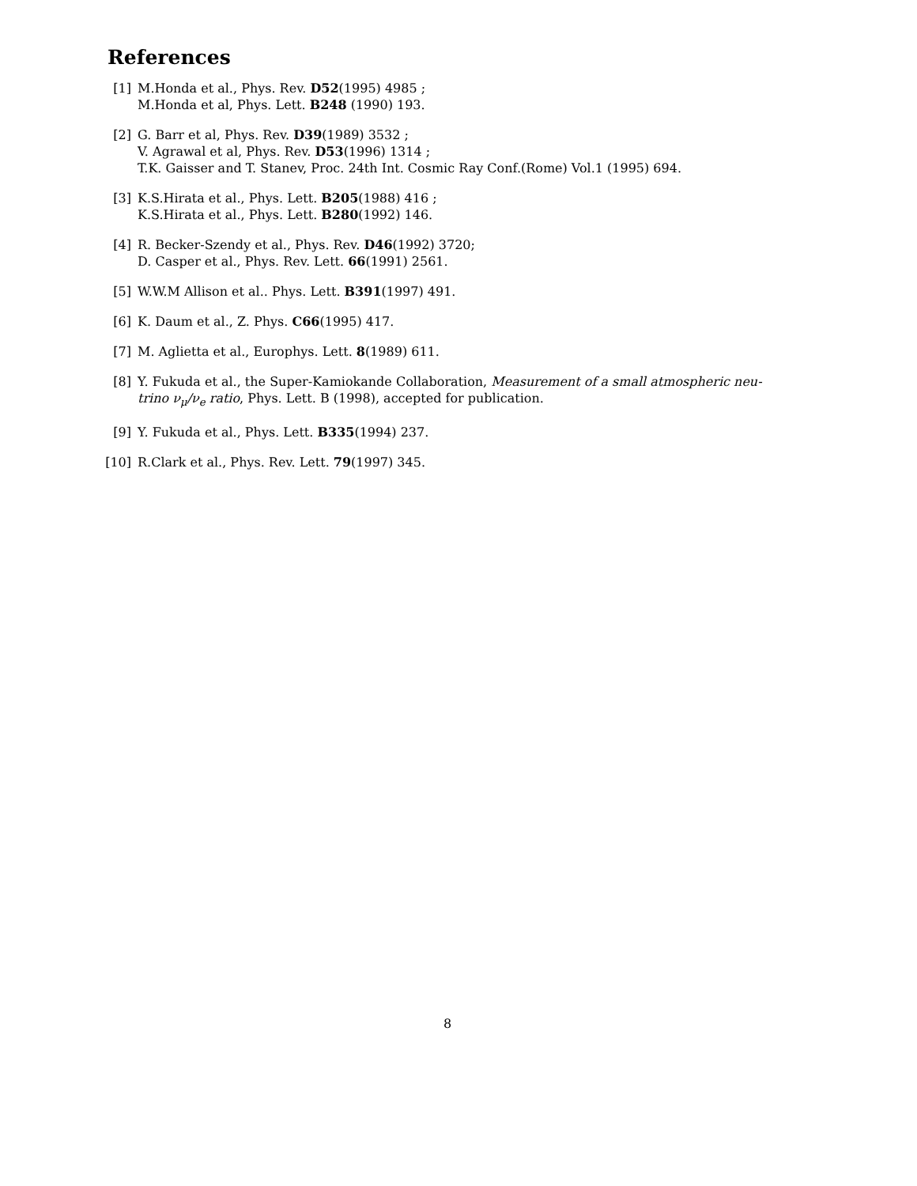References
[1] M.Honda et al., Phys. Rev. D52(1995) 4985 ;
M.Honda et al, Phys. Lett. B248 (1990) 193.
[2] G. Barr et al, Phys. Rev. D39(1989) 3532 ;
V. Agrawal et al, Phys. Rev. D53(1996) 1314 ;
T.K. Gaisser and T. Stanev, Proc. 24th Int. Cosmic Ray Conf.(Rome) Vol.1 (1995) 694.
[3] K.S.Hirata et al., Phys. Lett. B205(1988) 416 ;
K.S.Hirata et al., Phys. Lett. B280(1992) 146.
[4] R. Becker-Szendy et al., Phys. Rev. D46(1992) 3720;
D. Casper et al., Phys. Rev. Lett. 66(1991) 2561.
[5] W.W.M Allison et al.. Phys. Lett. B391(1997) 491.
[6] K. Daum et al., Z. Phys. C66(1995) 417.
[7] M. Aglietta et al., Europhys. Lett. 8(1989) 611.
[8] Y. Fukuda et al., the Super-Kamiokande Collaboration, Measurement of a small atmospheric neu-
trino ν<sub>μ</sub>/ν<sub>e</sub> ratio, Phys. Lett. B (1998), accepted for publication.
[9] Y. Fukuda et al., Phys. Lett. B335(1994) 237.
[10]
R.Clark et al., Phys. Rev. Lett. 79(1997) 345.
8